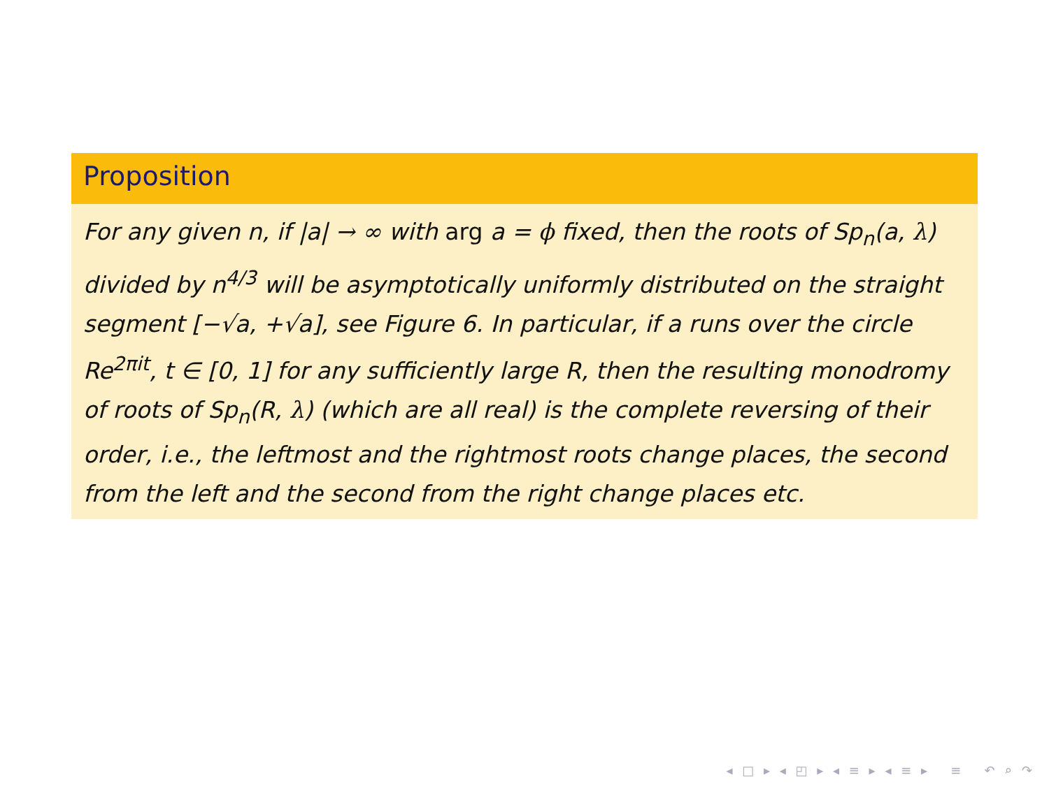Proposition
For any given n, if |a| → ∞ with arg a = ϕ fixed, then the roots of Sp<sub>n</sub>(a, λ) divided by n<sup>4/3</sup> will be asymptotically uniformly distributed on the straight segment [−√a, +√a], see Figure 6. In particular, if a runs over the circle Re<sup>2πit</sup>, t ∈ [0, 1] for any sufficiently large R, then the resulting monodromy of roots of Sp<sub>n</sub>(R, λ) (which are all real) is the complete reversing of their order, i.e., the leftmost and the rightmost roots change places, the second from the left and the second from the right change places etc.
◂ □ ▸ ◂ ◰ ▸ ◂ ≡ ▸ ◂ ≡ ▸ ≡ ↶ ⌕ ↷